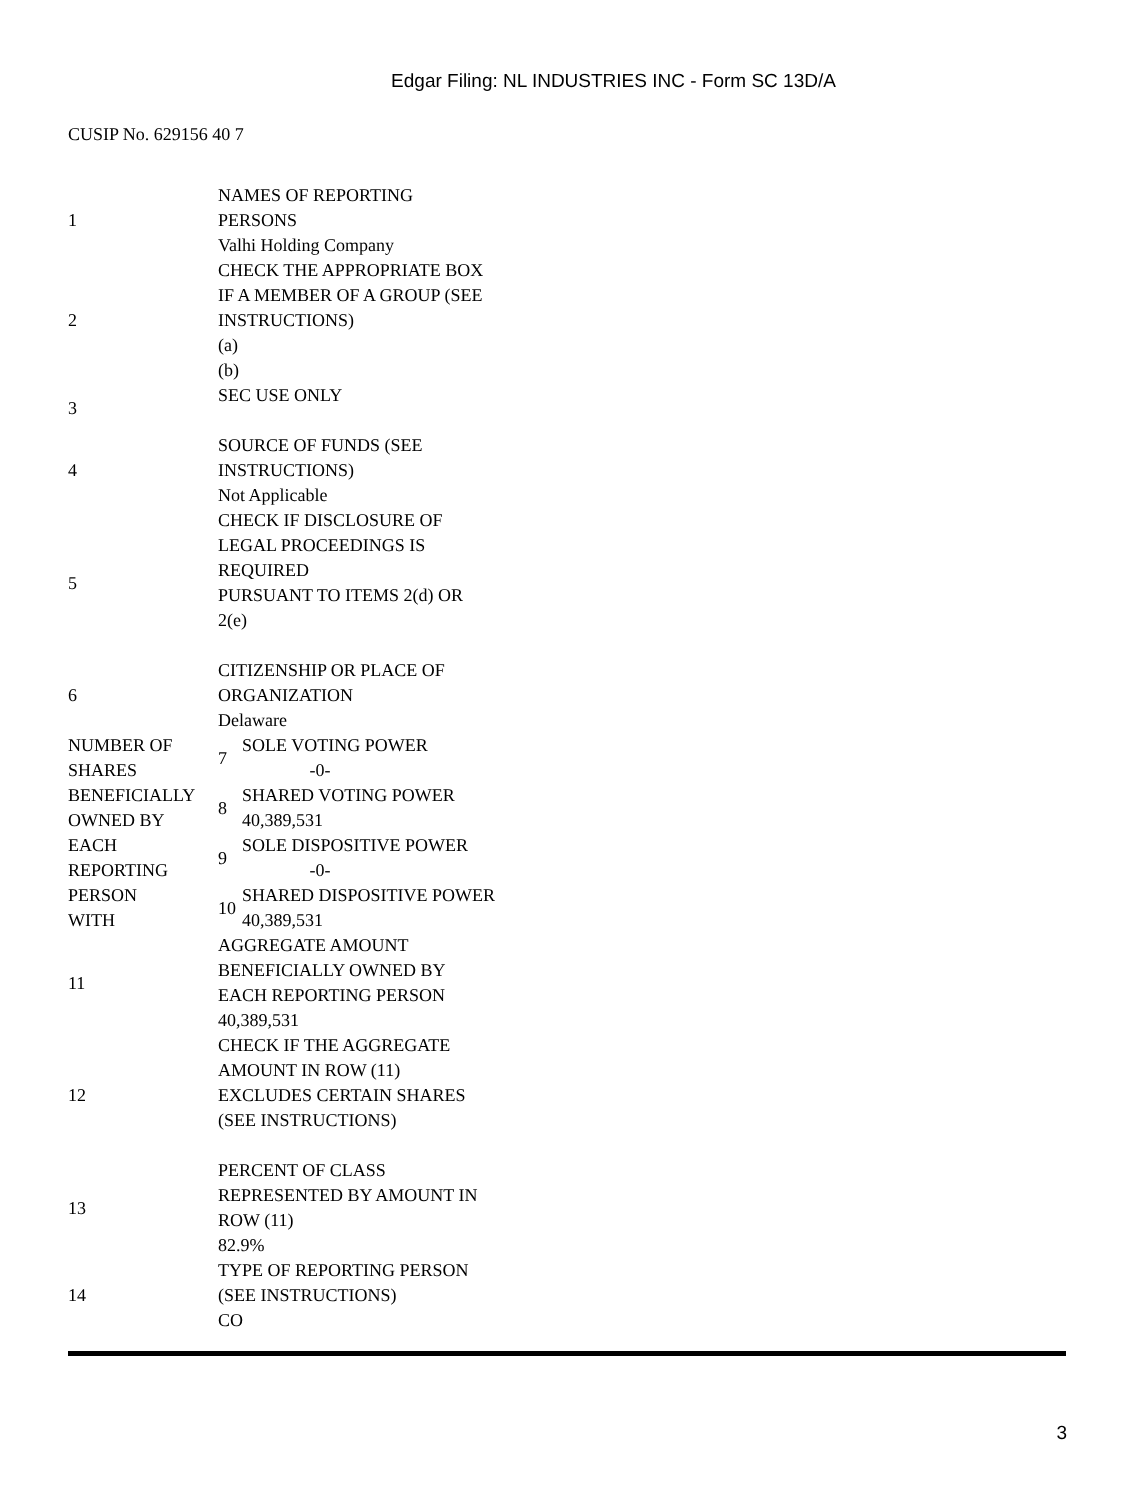Edgar Filing: NL INDUSTRIES INC - Form SC 13D/A
CUSIP No. 629156 40 7
| 1 | NAMES OF REPORTING PERSONS Valhi Holding Company | |
| 2 | CHECK THE APPROPRIATE BOX IF A MEMBER OF A GROUP (SEE INSTRUCTIONS) (a) (b) | |
| 3 | SEC USE ONLY | |
| 4 | SOURCE OF FUNDS (SEE INSTRUCTIONS) Not Applicable | |
| 5 | CHECK IF DISCLOSURE OF LEGAL PROCEEDINGS IS REQUIRED PURSUANT TO ITEMS 2(d) OR 2(e) | |
| 6 | CITIZENSHIP OR PLACE OF ORGANIZATION Delaware | |
| NUMBER OF SHARES BENEFICIALLY OWNED BY EACH REPORTING PERSON WITH | 7 | SOLE VOTING POWER -0- |
| | 8 | SHARED VOTING POWER 40,389,531 |
| | 9 | SOLE DISPOSITIVE POWER -0- |
| | 10 | SHARED DISPOSITIVE POWER 40,389,531 |
| 11 | AGGREGATE AMOUNT BENEFICIALLY OWNED BY EACH REPORTING PERSON 40,389,531 | |
| 12 | CHECK IF THE AGGREGATE AMOUNT IN ROW (11) EXCLUDES CERTAIN SHARES (SEE INSTRUCTIONS) | |
| 13 | PERCENT OF CLASS REPRESENTED BY AMOUNT IN ROW (11) 82.9% | |
| 14 | TYPE OF REPORTING PERSON (SEE INSTRUCTIONS) CO | |
3